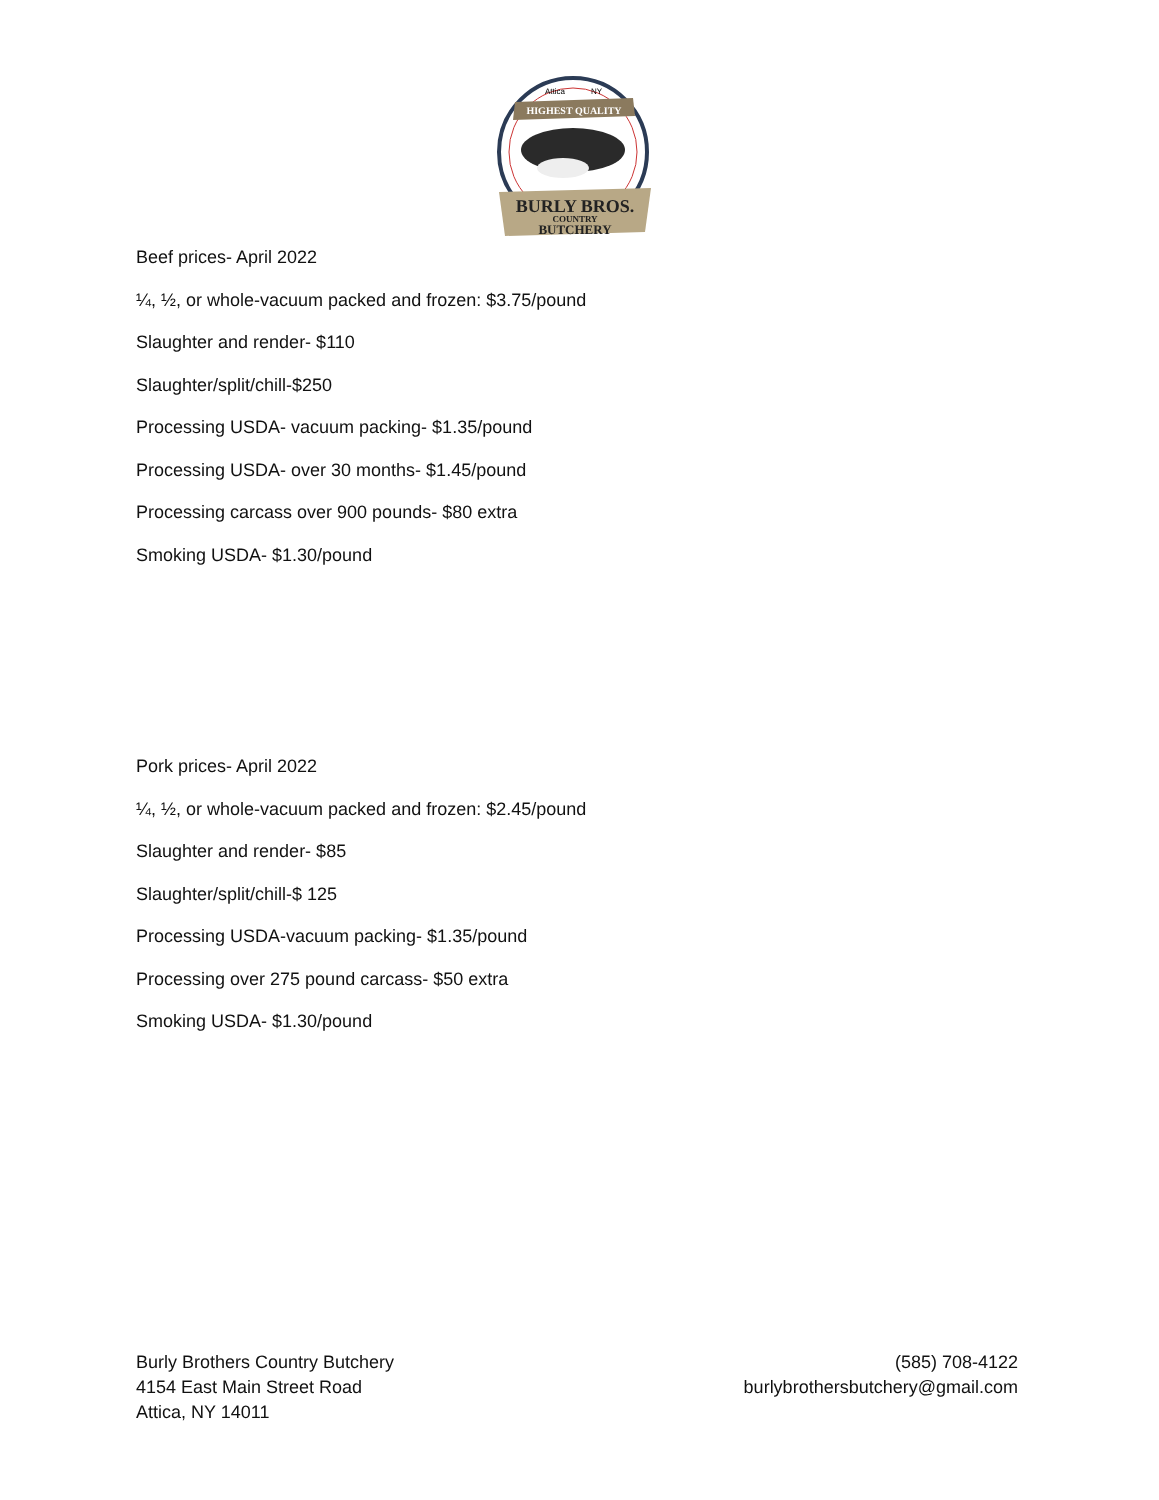Attica
NY
HIGHEST QUALITY
BURLY BROS.
COUNTRY
BUTCHERY
Beef prices- April 2022
¼, ½, or whole-vacuum packed and frozen: $3.75/pound
Slaughter and render- $110
Slaughter/split/chill-$250
Processing USDA- vacuum packing- $1.35/pound
Processing USDA- over 30 months- $1.45/pound
Processing carcass over 900 pounds- $80 extra
Smoking USDA- $1.30/pound
Pork prices- April 2022
¼, ½, or whole-vacuum packed and frozen: $2.45/pound
Slaughter and render- $85
Slaughter/split/chill-$ 125
Processing USDA-vacuum packing- $1.35/pound
Processing over 275 pound carcass- $50 extra
Smoking USDA- $1.30/pound
Burly Brothers Country Butchery
4154 East Main Street Road
Attica, NY 14011
(585) 708-4122
burlybrothersbutchery@gmail.com